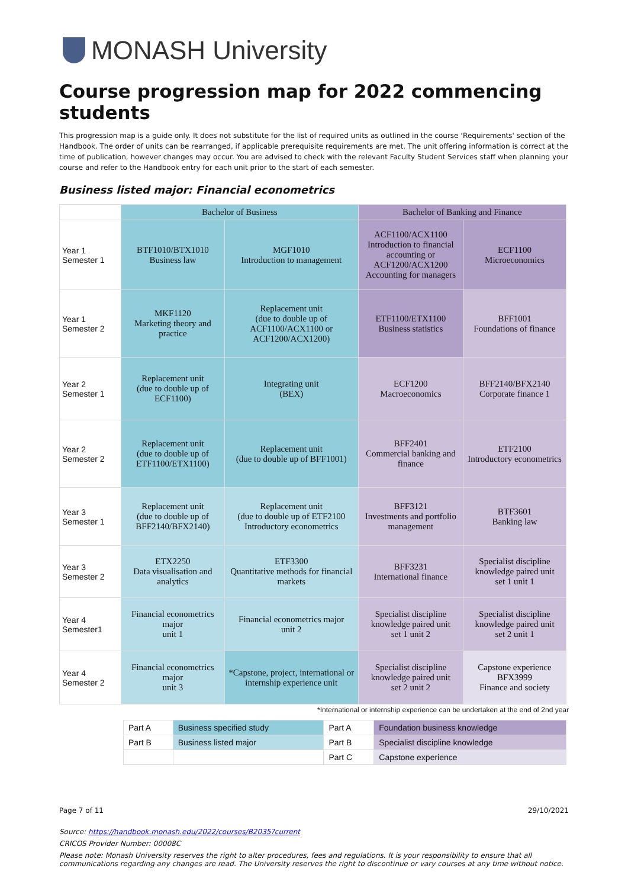MONASH University
Course progression map for 2022 commencing students
This progression map is a guide only. It does not substitute for the list of required units as outlined in the course ‘Requirements' section of the Handbook. The order of units can be rearranged, if applicable prerequisite requirements are met. The unit offering information is correct at the time of publication, however changes may occur. You are advised to check with the relevant Faculty Student Services staff when planning your course and refer to the Handbook entry for each unit prior to the start of each semester.
Business listed major: Financial econometrics
| | Bachelor of Business | | Bachelor of Banking and Finance | |
| --- | --- | --- | --- | --- |
| Year 1 Semester 1 | BTF1010/BTX1010 Business law | MGF1010 Introduction to management | ACF1100/ACX1100 Introduction to financial accounting or ACF1200/ACX1200 Accounting for managers | ECF1100 Microeconomics |
| Year 1 Semester 2 | MKF1120 Marketing theory and practice | Replacement unit (due to double up of ACF1100/ACX1100 or ACF1200/ACX1200) | ETF1100/ETX1100 Business statistics | BFF1001 Foundations of finance |
| Year 2 Semester 1 | Replacement unit (due to double up of ECF1100) | Integrating unit (BEX) | ECF1200 Macroeconomics | BFF2140/BFX2140 Corporate finance 1 |
| Year 2 Semester 2 | Replacement unit (due to double up of ETF1100/ETX1100) | Replacement unit (due to double up of BFF1001) | BFF2401 Commercial banking and finance | ETF2100 Introductory econometrics |
| Year 3 Semester 1 | Replacement unit (due to double up of BFF2140/BFX2140) | Replacement unit (due to double up of ETF2100 Introductory econometrics | BFF3121 Investments and portfolio management | BTF3601 Banking law |
| Year 3 Semester 2 | ETX2250 Data visualisation and analytics | ETF3300 Quantitative methods for financial markets | BFF3231 International finance | Specialist discipline knowledge paired unit set 1 unit 1 |
| Year 4 Semester1 | Financial econometrics major unit 1 | Financial econometrics major unit 2 | Specialist discipline knowledge paired unit set 1 unit 2 | Specialist discipline knowledge paired unit set 2 unit 1 |
| Year 4 Semester 2 | Financial econometrics major unit 3 | *Capstone, project, international or internship experience unit | Specialist discipline knowledge paired unit set 2 unit 2 | Capstone experience BFX3999 Finance and society |
*International or internship experience can be undertaken at the end of 2nd year
| Part A | Business specified study | Part A | Foundation business knowledge |
| Part B | Business listed major | Part B | Specialist discipline knowledge |
| | | Part C | Capstone experience |
Page 7 of 11 29/10/2021
Source: https://handbook.monash.edu/2022/courses/B2035?current
CRICOS Provider Number: 00008C
Please note: Monash University reserves the right to alter procedures, fees and regulations. It is your responsibility to ensure that all communications regarding any changes are read. The University reserves the right to discontinue or vary courses at any time without notice.